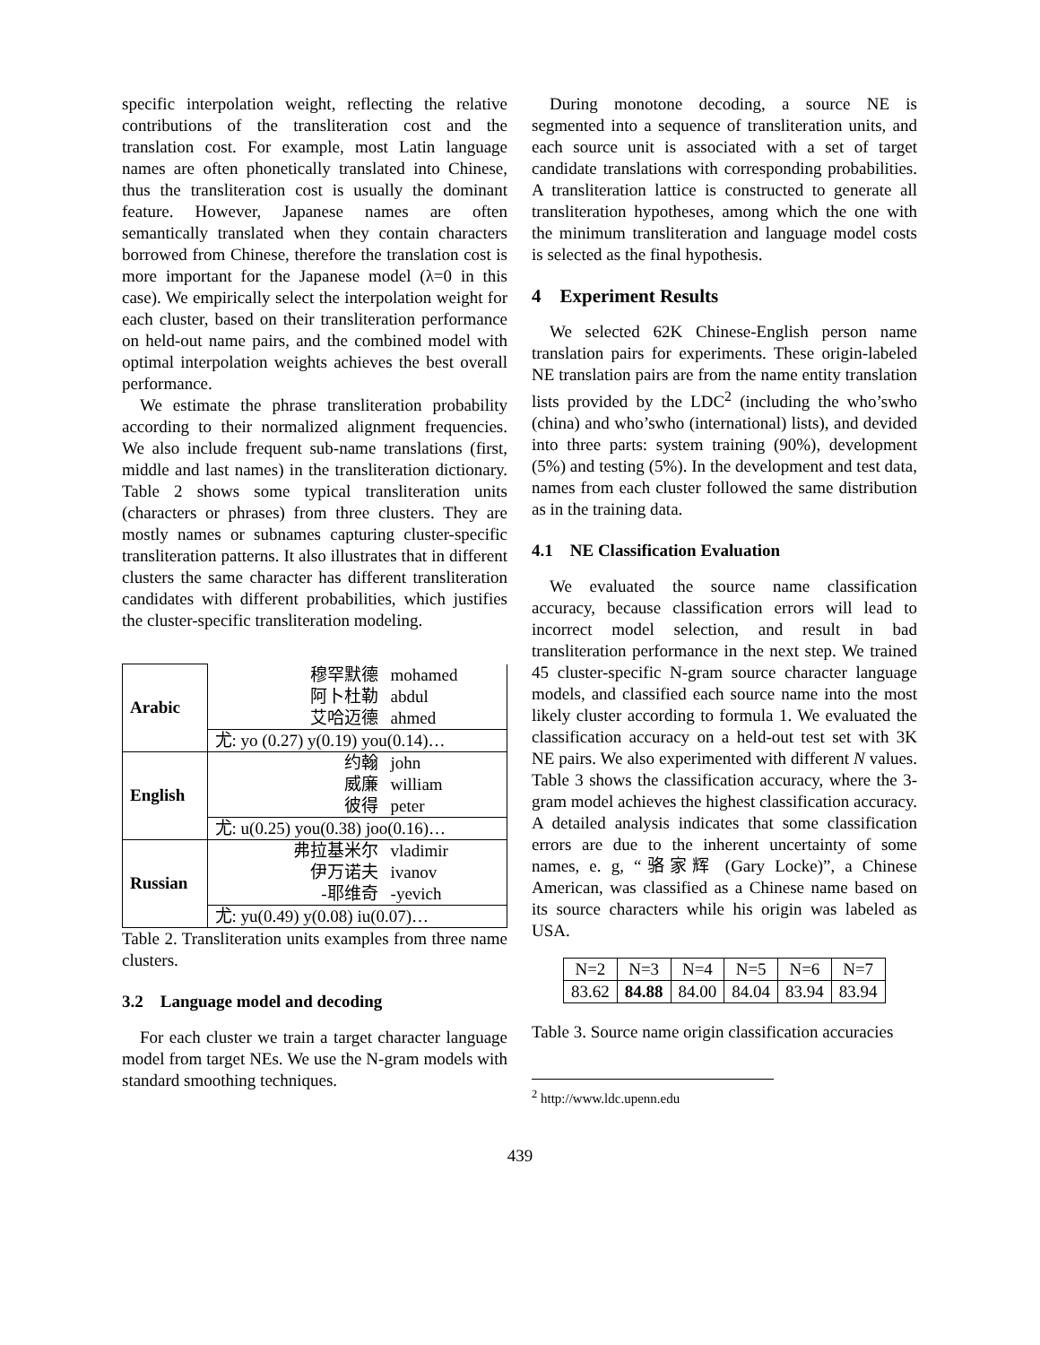specific interpolation weight, reflecting the relative contributions of the transliteration cost and the translation cost. For example, most Latin language names are often phonetically translated into Chinese, thus the transliteration cost is usually the dominant feature. However, Japanese names are often semantically translated when they contain characters borrowed from Chinese, therefore the translation cost is more important for the Japanese model (λ=0 in this case). We empirically select the interpolation weight for each cluster, based on their transliteration performance on held-out name pairs, and the combined model with optimal interpolation weights achieves the best overall performance.
We estimate the phrase transliteration probability according to their normalized alignment frequencies. We also include frequent sub-name translations (first, middle and last names) in the transliteration dictionary. Table 2 shows some typical transliteration units (characters or phrases) from three clusters. They are mostly names or subnames capturing cluster-specific transliteration patterns. It also illustrates that in different clusters the same character has different transliteration candidates with different probabilities, which justifies the cluster-specific transliteration modeling.
| Arabic | 穆罕默德 mohamed |
| | 阿卜杜勒 abdul |
| | 艾哈迈德 ahmed |
| | 尤: yo (0.27) y(0.19) you(0.14)… |
| English | 约翰 john |
| | 威廉 william |
| | 彼得 peter |
| | 尤: u(0.25) you(0.38) joo(0.16)… |
| Russian | 弗拉基米尔 vladimir |
| | 伊万诺夫 ivanov |
| | -耶维奇 -yevich |
| | 尤: yu(0.49) y(0.08) iu(0.07)… |
Table 2. Transliteration units examples from three name clusters.
3.2 Language model and decoding
For each cluster we train a target character language model from target NEs. We use the N-gram models with standard smoothing techniques.
During monotone decoding, a source NE is segmented into a sequence of transliteration units, and each source unit is associated with a set of target candidate translations with corresponding probabilities. A transliteration lattice is constructed to generate all transliteration hypotheses, among which the one with the minimum transliteration and language model costs is selected as the final hypothesis.
4 Experiment Results
We selected 62K Chinese-English person name translation pairs for experiments. These origin-labeled NE translation pairs are from the name entity translation lists provided by the LDC<sup>2</sup> (including the who’swho (china) and who’swho (international) lists), and devided into three parts: system training (90%), development (5%) and testing (5%). In the development and test data, names from each cluster followed the same distribution as in the training data.
4.1 NE Classification Evaluation
We evaluated the source name classification accuracy, because classification errors will lead to incorrect model selection, and result in bad transliteration performance in the next step. We trained 45 cluster-specific N-gram source character language models, and classified each source name into the most likely cluster according to formula 1. We evaluated the classification accuracy on a held-out test set with 3K NE pairs. We also experimented with different N values. Table 3 shows the classification accuracy, where the 3-gram model achieves the highest classification accuracy. A detailed analysis indicates that some classification errors are due to the inherent uncertainty of some names, e. g, “骆家辉 (Gary Locke)”, a Chinese American, was classified as a Chinese name based on its source characters while his origin was labeled as USA.
| N=2 | N=3 | N=4 | N=5 | N=6 | N=7 |
| 83.62 | 84.88 | 84.00 | 84.04 | 83.94 | 83.94 |
Table 3. Source name origin classification accuracies
<sup>2</sup> http://www.ldc.upenn.edu
439